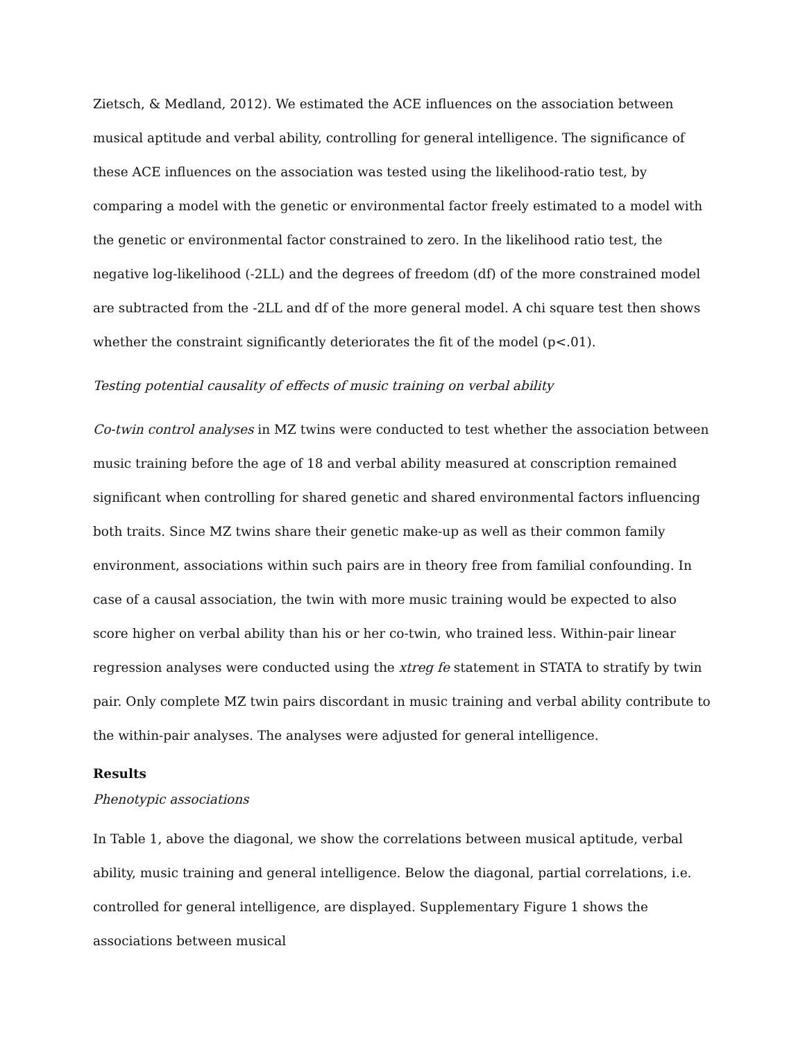Zietsch, & Medland, 2012). We estimated the ACE influences on the association between musical aptitude and verbal ability, controlling for general intelligence. The significance of these ACE influences on the association was tested using the likelihood-ratio test, by comparing a model with the genetic or environmental factor freely estimated to a model with the genetic or environmental factor constrained to zero. In the likelihood ratio test, the negative log-likelihood (-2LL) and the degrees of freedom (df) of the more constrained model are subtracted from the -2LL and df of the more general model. A chi square test then shows whether the constraint significantly deteriorates the fit of the model (p<.01).
Testing potential causality of effects of music training on verbal ability
Co-twin control analyses in MZ twins were conducted to test whether the association between music training before the age of 18 and verbal ability measured at conscription remained significant when controlling for shared genetic and shared environmental factors influencing both traits. Since MZ twins share their genetic make-up as well as their common family environment, associations within such pairs are in theory free from familial confounding. In case of a causal association, the twin with more music training would be expected to also score higher on verbal ability than his or her co-twin, who trained less. Within-pair linear regression analyses were conducted using the xtreg fe statement in STATA to stratify by twin pair. Only complete MZ twin pairs discordant in music training and verbal ability contribute to the within-pair analyses. The analyses were adjusted for general intelligence.
Results
Phenotypic associations
In Table 1, above the diagonal, we show the correlations between musical aptitude, verbal ability, music training and general intelligence. Below the diagonal, partial correlations, i.e. controlled for general intelligence, are displayed. Supplementary Figure 1 shows the associations between musical